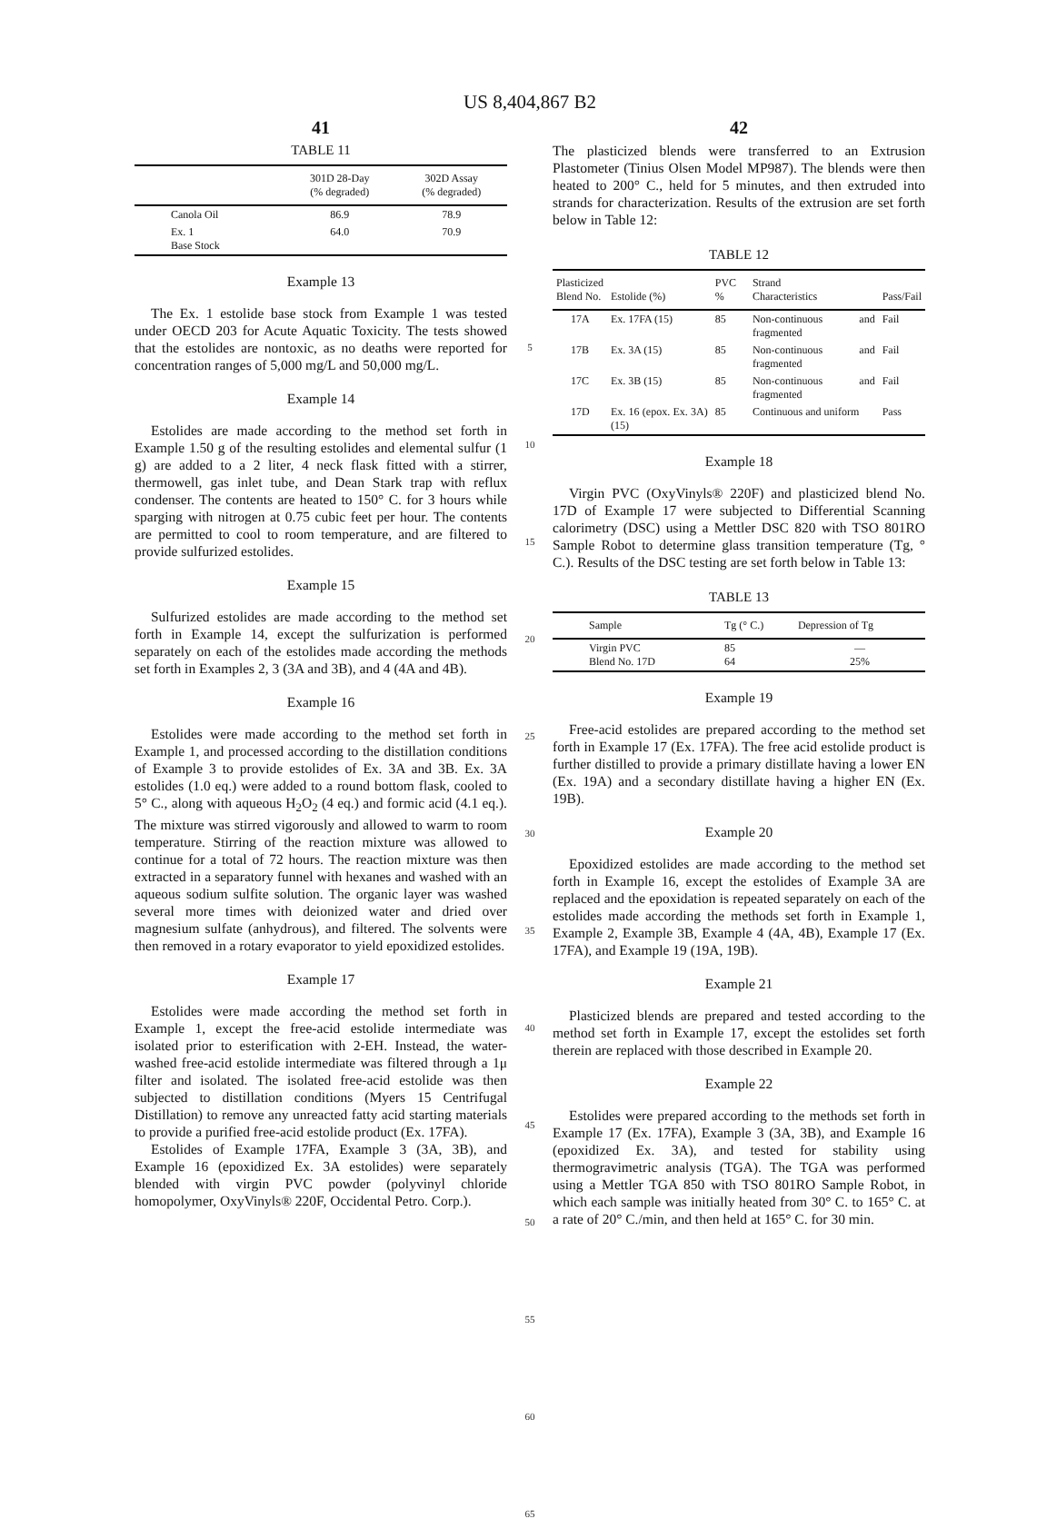US 8,404,867 B2
41
TABLE 11
| | 301D 28-Day (% degraded) | 302D Assay (% degraded) |
| --- | --- | --- |
| Canola Oil | 86.9 | 78.9 |
| Ex. 1 Base Stock | 64.0 | 70.9 |
Example 13
The Ex. 1 estolide base stock from Example 1 was tested under OECD 203 for Acute Aquatic Toxicity. The tests showed that the estolides are nontoxic, as no deaths were reported for concentration ranges of 5,000 mg/L and 50,000 mg/L.
Example 14
Estolides are made according to the method set forth in Example 1.50 g of the resulting estolides and elemental sulfur (1 g) are added to a 2 liter, 4 neck flask fitted with a stirrer, thermowell, gas inlet tube, and Dean Stark trap with reflux condenser. The contents are heated to 150° C. for 3 hours while sparging with nitrogen at 0.75 cubic feet per hour. The contents are permitted to cool to room temperature, and are filtered to provide sulfurized estolides.
Example 15
Sulfurized estolides are made according to the method set forth in Example 14, except the sulfurization is performed separately on each of the estolides made according the methods set forth in Examples 2, 3 (3A and 3B), and 4 (4A and 4B).
Example 16
Estolides were made according to the method set forth in Example 1, and processed according to the distillation conditions of Example 3 to provide estolides of Ex. 3A and 3B. Ex. 3A estolides (1.0 eq.) were added to a round bottom flask, cooled to 5° C., along with aqueous H<sub>2</sub>O<sub>2</sub> (4 eq.) and formic acid (4.1 eq.). The mixture was stirred vigorously and allowed to warm to room temperature. Stirring of the reaction mixture was allowed to continue for a total of 72 hours. The reaction mixture was then extracted in a separatory funnel with hexanes and washed with an aqueous sodium sulfite solution. The organic layer was washed several more times with deionized water and dried over magnesium sulfate (anhydrous), and filtered. The solvents were then removed in a rotary evaporator to yield epoxidized estolides.
Example 17
Estolides were made according the method set forth in Example 1, except the free-acid estolide intermediate was isolated prior to esterification with 2-EH. Instead, the water-washed free-acid estolide intermediate was filtered through a 1μ filter and isolated. The isolated free-acid estolide was then subjected to distillation conditions (Myers 15 Centrifugal Distillation) to remove any unreacted fatty acid starting materials to provide a purified free-acid estolide product (Ex. 17FA).
Estolides of Example 17FA, Example 3 (3A, 3B), and Example 16 (epoxidized Ex. 3A estolides) were separately blended with virgin PVC powder (polyvinyl chloride homopolymer, OxyVinyls® 220F, Occidental Petro. Corp.).
5
10
15
20
25
30
35
40
45
50
55
60
65
42
The plasticized blends were transferred to an Extrusion Plastometer (Tinius Olsen Model MP987). The blends were then heated to 200° C., held for 5 minutes, and then extruded into strands for characterization. Results of the extrusion are set forth below in Table 12:
TABLE 12
| Plasticized Blend No. | Estolide (%) | PVC % | Strand Characteristics | Pass/Fail |
| --- | --- | --- | --- | --- |
| 17A | Ex. 17FA (15) | 85 | Non-continuous and fragmented | Fail |
| 17B | Ex. 3A (15) | 85 | Non-continuous and fragmented | Fail |
| 17C | Ex. 3B (15) | 85 | Non-continuous and fragmented | Fail |
| 17D | Ex. 16 (epox. Ex. 3A) (15) | 85 | Continuous and uniform | Pass |
Example 18
Virgin PVC (OxyVinyls® 220F) and plasticized blend No. 17D of Example 17 were subjected to Differential Scanning calorimetry (DSC) using a Mettler DSC 820 with TSO 801RO Sample Robot to determine glass transition temperature (Tg, ° C.). Results of the DSC testing are set forth below in Table 13:
TABLE 13
| Sample | Tg (° C.) | Depression of Tg |
| --- | --- | --- |
| Virgin PVC Blend No. 17D | 85 64 | — 25% |
Example 19
Free-acid estolides are prepared according to the method set forth in Example 17 (Ex. 17FA). The free acid estolide product is further distilled to provide a primary distillate having a lower EN (Ex. 19A) and a secondary distillate having a higher EN (Ex. 19B).
Example 20
Epoxidized estolides are made according to the method set forth in Example 16, except the estolides of Example 3A are replaced and the epoxidation is repeated separately on each of the estolides made according the methods set forth in Example 1, Example 2, Example 3B, Example 4 (4A, 4B), Example 17 (Ex. 17FA), and Example 19 (19A, 19B).
Example 21
Plasticized blends are prepared and tested according to the method set forth in Example 17, except the estolides set forth therein are replaced with those described in Example 20.
Example 22
Estolides were prepared according to the methods set forth in Example 17 (Ex. 17FA), Example 3 (3A, 3B), and Example 16 (epoxidized Ex. 3A), and tested for stability using thermogravimetric analysis (TGA). The TGA was performed using a Mettler TGA 850 with TSO 801RO Sample Robot, in which each sample was initially heated from 30° C. to 165° C. at a rate of 20° C./min, and then held at 165° C. for 30 min.